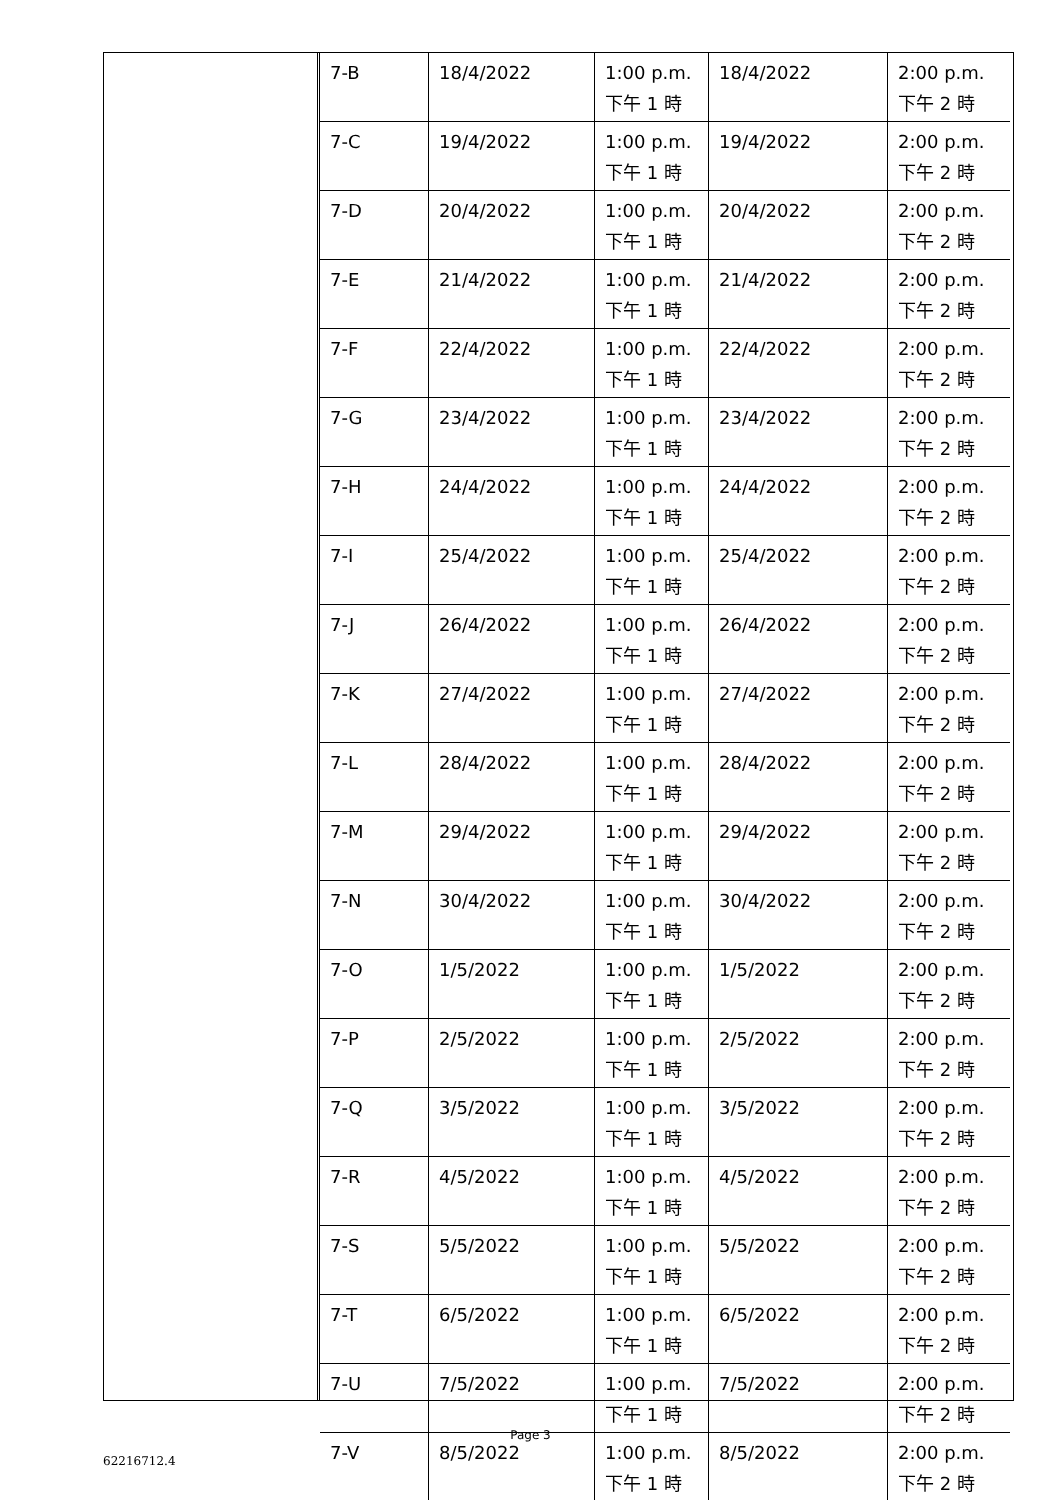| 7-B | 18/4/2022 | 1:00 p.m. 下午 1 時 | 18/4/2022 | 2:00 p.m. 下午 2 時 |
| 7-C | 19/4/2022 | 1:00 p.m. 下午 1 時 | 19/4/2022 | 2:00 p.m. 下午 2 時 |
| 7-D | 20/4/2022 | 1:00 p.m. 下午 1 時 | 20/4/2022 | 2:00 p.m. 下午 2 時 |
| 7-E | 21/4/2022 | 1:00 p.m. 下午 1 時 | 21/4/2022 | 2:00 p.m. 下午 2 時 |
| 7-F | 22/4/2022 | 1:00 p.m. 下午 1 時 | 22/4/2022 | 2:00 p.m. 下午 2 時 |
| 7-G | 23/4/2022 | 1:00 p.m. 下午 1 時 | 23/4/2022 | 2:00 p.m. 下午 2 時 |
| 7-H | 24/4/2022 | 1:00 p.m. 下午 1 時 | 24/4/2022 | 2:00 p.m. 下午 2 時 |
| 7-I | 25/4/2022 | 1:00 p.m. 下午 1 時 | 25/4/2022 | 2:00 p.m. 下午 2 時 |
| 7-J | 26/4/2022 | 1:00 p.m. 下午 1 時 | 26/4/2022 | 2:00 p.m. 下午 2 時 |
| 7-K | 27/4/2022 | 1:00 p.m. 下午 1 時 | 27/4/2022 | 2:00 p.m. 下午 2 時 |
| 7-L | 28/4/2022 | 1:00 p.m. 下午 1 時 | 28/4/2022 | 2:00 p.m. 下午 2 時 |
| 7-M | 29/4/2022 | 1:00 p.m. 下午 1 時 | 29/4/2022 | 2:00 p.m. 下午 2 時 |
| 7-N | 30/4/2022 | 1:00 p.m. 下午 1 時 | 30/4/2022 | 2:00 p.m. 下午 2 時 |
| 7-O | 1/5/2022 | 1:00 p.m. 下午 1 時 | 1/5/2022 | 2:00 p.m. 下午 2 時 |
| 7-P | 2/5/2022 | 1:00 p.m. 下午 1 時 | 2/5/2022 | 2:00 p.m. 下午 2 時 |
| 7-Q | 3/5/2022 | 1:00 p.m. 下午 1 時 | 3/5/2022 | 2:00 p.m. 下午 2 時 |
| 7-R | 4/5/2022 | 1:00 p.m. 下午 1 時 | 4/5/2022 | 2:00 p.m. 下午 2 時 |
| 7-S | 5/5/2022 | 1:00 p.m. 下午 1 時 | 5/5/2022 | 2:00 p.m. 下午 2 時 |
| 7-T | 6/5/2022 | 1:00 p.m. 下午 1 時 | 6/5/2022 | 2:00 p.m. 下午 2 時 |
| 7-U | 7/5/2022 | 1:00 p.m. 下午 1 時 | 7/5/2022 | 2:00 p.m. 下午 2 時 |
| 7-V | 8/5/2022 | 1:00 p.m. 下午 1 時 | 8/5/2022 | 2:00 p.m. 下午 2 時 |
Page 3
62216712.4